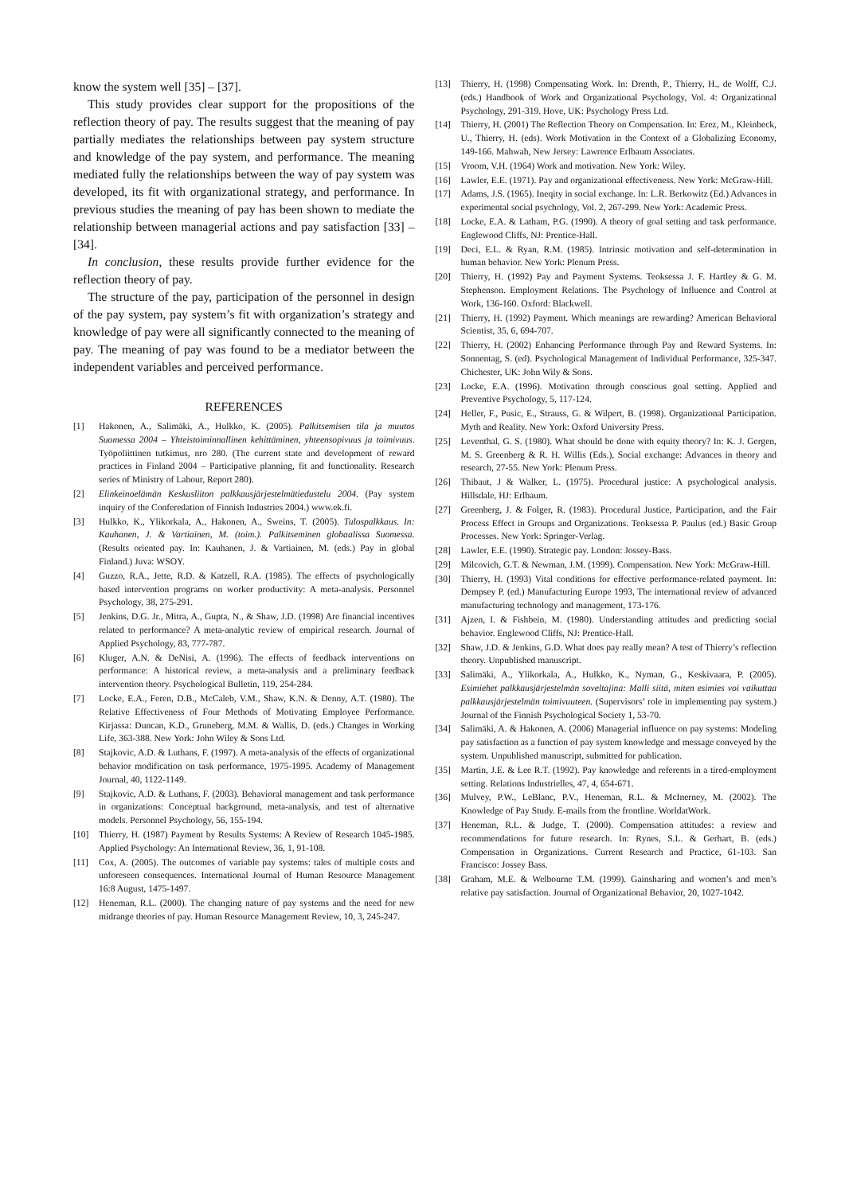know the system well [35] – [37].
This study provides clear support for the propositions of the reflection theory of pay. The results suggest that the meaning of pay partially mediates the relationships between pay system structure and knowledge of the pay system, and performance. The meaning mediated fully the relationships between the way of pay system was developed, its fit with organizational strategy, and performance. In previous studies the meaning of pay has been shown to mediate the relationship between managerial actions and pay satisfaction [33] – [34].
In conclusion, these results provide further evidence for the reflection theory of pay.
The structure of the pay, participation of the personnel in design of the pay system, pay system’s fit with organization’s strategy and knowledge of pay were all significantly connected to the meaning of pay. The meaning of pay was found to be a mediator between the independent variables and perceived performance.
REFERENCES
[1] Hakonen, A., Salimäki, A., Hulkko, K. (2005). Palkitsemisen tila ja muutos Suomessa 2004 – Yhteistoiminnallinen kehittäminen, yhteensopivuus ja toimivuus. Työpoliittinen tutkimus, nro 280. (The current state and development of reward practices in Finland 2004 – Participative planning, fit and functionality. Research series of Ministry of Labour, Report 280).
[2] Elinkeinoelämän Keskusliiton palkkausjärjestelmätiedustelu 2004. (Pay system inquiry of the Conferedation of Finnish Industries 2004.) www.ek.fi.
[3] Hulkko, K., Ylikorkala, A., Hakonen, A., Sweins, T. (2005). Tulospalkkaus. In: Kauhanen, J. & Vartiainen, M. (toim.). Palkitseminen globaalissa Suomessa. (Results oriented pay. In: Kauhanen, J. & Vartiainen, M. (eds.) Pay in global Finland.) Juva: WSOY.
[4] Guzzo, R.A., Jette, R.D. & Katzell, R.A. (1985). The effects of psychologically based intervention programs on worker productivity: A meta-analysis. Personnel Psychology, 38, 275-291.
[5] Jenkins, D.G. Jr., Mitra, A., Gupta, N., & Shaw, J.D. (1998) Are financial incentives related to performance? A meta-analytic review of empirical research. Journal of Applied Psychology, 83, 777-787.
[6] Kluger, A.N. & DeNisi, A. (1996). The effects of feedback interventions on performance: A historical review, a meta-analysis and a preliminary feedback intervention theory. Psychological Bulletin, 119, 254-284.
[7] Locke, E.A., Feren, D.B., McCaleb, V.M., Shaw, K.N. & Denny, A.T. (1980). The Relative Effectiveness of Four Methods of Motivating Employee Performance. Kirjassa: Duncan, K.D., Gruneberg, M.M. & Wallis, D. (eds.) Changes in Working Life, 363-388. New York: John Wiley & Sons Ltd.
[8] Stajkovic, A.D. & Luthans, F. (1997). A meta-analysis of the effects of organizational behavior modification on task performance, 1975-1995. Academy of Management Journal, 40, 1122-1149.
[9] Stajkovic, A.D. & Luthans, F. (2003). Behavioral management and task performance in organizations: Conceptual background, meta-analysis, and test of alternative models. Personnel Psychology, 56, 155-194.
[10] Thierry, H. (1987) Payment by Results Systems: A Review of Research 1045-1985. Applied Psychology: An International Review, 36, 1, 91-108.
[11] Cox, A. (2005). The outcomes of variable pay systems: tales of multiple costs and unforeseen consequences. International Journal of Human Resource Management 16:8 August, 1475-1497.
[12] Heneman, R.L. (2000). The changing nature of pay systems and the need for new midrange theories of pay. Human Resource Management Review, 10, 3, 245-247.
[13] Thierry, H. (1998) Compensating Work. In: Drenth, P., Thierry, H., de Wolff, C.J. (eds.) Handbook of Work and Organizational Psychology, Vol. 4: Organizational Psychology, 291-319. Hove, UK: Psychology Press Ltd.
[14] Thierry, H. (2001) The Reflection Theory on Compensation. In: Erez, M., Kleinbeck, U., Thierry, H. (eds). Work Motivation in the Context of a Globalizing Economy, 149-166. Mahwah, New Jersey: Lawrence Erlbaum Associates.
[15] Vroom, V.H. (1964) Work and motivation. New York: Wiley.
[16] Lawler, E.E. (1971). Pay and organizational effectiveness. New York: McGraw-Hill.
[17] Adams, J.S. (1965). Ineqity in social exchange. In: L.R. Berkowitz (Ed.) Advances in experimental social psychology, Vol. 2, 267-299. New York: Academic Press.
[18] Locke, E.A. & Latham, P.G. (1990). A theory of goal setting and task performance. Englewood Cliffs, NJ: Prentice-Hall.
[19] Deci, E.L. & Ryan, R.M. (1985). Intrinsic motivation and self-determination in human behavior. New York: Plenum Press.
[20] Thierry, H. (1992) Pay and Payment Systems. Teoksessa J. F. Hartley & G. M. Stephenson. Employment Relations. The Psychology of Influence and Control at Work, 136-160. Oxford: Blackwell.
[21] Thierry, H. (1992) Payment. Which meanings are rewarding? American Behavioral Scientist, 35, 6, 694-707.
[22] Thierry, H. (2002) Enhancing Performance through Pay and Reward Systems. In: Sonnentag, S. (ed). Psychological Management of Individual Performance, 325-347. Chichester, UK: John Wily & Sons.
[23] Locke, E.A. (1996). Motivation through conscious goal setting. Applied and Preventive Psychology, 5, 117-124.
[24] Heller, F., Pusic, E., Strauss, G. & Wilpert, B. (1998). Organizational Participation. Myth and Reality. New York: Oxford University Press.
[25] Leventhal, G. S. (1980). What should be done with equity theory? In: K. J. Gergen, M. S. Greenberg & R. H. Willis (Eds.), Social exchange: Advances in theory and research, 27-55. New York: Plenum Press.
[26] Thibaut, J & Walker, L. (1975). Procedural justice: A psychological analysis. Hillsdale, HJ: Erlbaum.
[27] Greenberg, J. & Folger, R. (1983). Procedural Justice, Participation, and the Fair Process Effect in Groups and Organizations. Teoksessa P. Paulus (ed.) Basic Group Processes. New York: Springer-Verlag.
[28] Lawler, E.E. (1990). Strategic pay. London: Jossey-Bass.
[29] Milcovich, G.T. & Newman, J.M. (1999). Compensation. New York: McGraw-Hill.
[30] Thierry, H. (1993) Vital conditions for effective performance-related payment. In: Dempsey P. (ed.) Manufacturing Europe 1993, The international review of advanced manufacturing technology and management, 173-176.
[31] Ajzen, I. & Fishbein, M. (1980). Understanding attitudes and predicting social behavior. Englewood Cliffs, NJ: Prentice-Hall.
[32] Shaw, J.D. & Jenkins, G.D. What does pay really mean? A test of Thierry’s reflection theory. Unpublished manuscript.
[33] Salimäki, A., Ylikorkala, A., Hulkko, K., Nyman, G., Keskivaara, P. (2005). Esimiehet palkkausjärjestelmän soveltajina: Malli siitä, miten esimies voi vaikuttaa palkkausjärjestelmän toimivuuteen. (Supervisors’ role in implementing pay system.) Journal of the Finnish Psychological Society 1, 53-70.
[34] Salimäki, A. & Hakonen, A. (2006) Managerial influence on pay systems: Modeling pay satisfaction as a function of pay system knowledge and message conveyed by the system. Unpublished manuscript, submitted for publication.
[35] Martin, J.E. & Lee R.T. (1992). Pay knowledge and referents in a tired-employment setting. Relations Industrielles, 47, 4, 654-671.
[36] Mulvey, P.W., LeBlanc, P.V., Heneman, R.L. & McInerney, M. (2002). The Knowledge of Pay Study. E-mails from the frontline. WorldatWork.
[37] Heneman, R.L. & Judge, T. (2000). Compensation attitudes: a review and recommendations for future research. In: Rynes, S.L. & Gerhart, B. (eds.) Compensation in Organizations. Current Research and Practice, 61-103. San Francisco: Jossey Bass.
[38] Graham, M.E. & Welbourne T.M. (1999). Gainsharing and women’s and men’s relative pay satisfaction. Journal of Organizational Behavior, 20, 1027-1042.